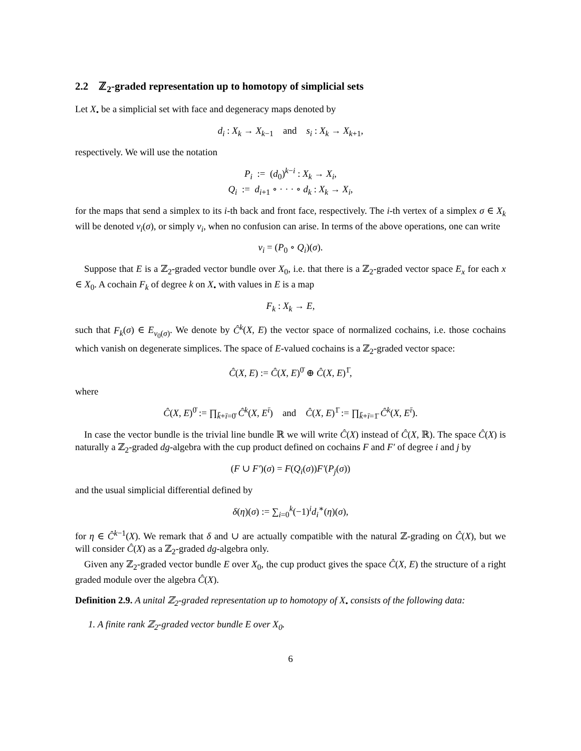2.2 ℤ<sub>2</sub>-graded representation up to homotopy of simplicial sets
Let X<sub>•</sub> be a simplicial set with face and degeneracy maps denoted by
d<sub>i</sub> : X<sub>k</sub> → X<sub>k−1</sub> and s<sub>i</sub> : X<sub>k</sub> → X<sub>k+1</sub>,
respectively. We will use the notation
P<sub>i</sub> := (d<sub>0</sub>)<sup>k−i</sup> : X<sub>k</sub> → X<sub>i</sub>,
Q<sub>i</sub> := d<sub>i+1</sub> ∘ · · · ∘ d<sub>k</sub> : X<sub>k</sub> → X<sub>i</sub>,
for the maps that send a simplex to its i-th back and front face, respectively. The i-th vertex of a simplex σ ∈ X<sub>k</sub> will be denoted v<sub>i</sub>(σ), or simply v<sub>i</sub>, when no confusion can arise. In terms of the above operations, one can write
v<sub>i</sub> = (P<sub>0</sub> ∘ Q<sub>i</sub>)(σ).
Suppose that E is a ℤ<sub>2</sub>-graded vector bundle over X<sub>0</sub>, i.e. that there is a ℤ<sub>2</sub>-graded vector space E<sub>x</sub> for each x ∈ X<sub>0</sub>. A cochain F<sub>k</sub> of degree k on X<sub>•</sub> with values in E is a map
F<sub>k</sub> : X<sub>k</sub> → E,
such that F<sub>k</sub>(σ) ∈ E<sub>v<sub>0</sub>(σ)</sub>. We denote by Ĉ<sup>k</sup>(X, E) the vector space of normalized cochains, i.e. those cochains which vanish on degenerate simplices. The space of E-valued cochains is a ℤ<sub>2</sub>-graded vector space:
Ĉ(X, E) := Ĉ(X, E)<sup>0̄</sup> ⊕ Ĉ(X, E)<sup>1̄</sup>,
where
Ĉ(X, E)<sup>0̄</sup> := ∏<sub>k̄+ī=0̄</sub> Ĉ<sup>k</sup>(X, E<sup>ī</sup>) and Ĉ(X, E)<sup>1̄</sup> := ∏<sub>k̄+ī=1̄</sub> Ĉ<sup>k</sup>(X, E<sup>ī</sup>).
In case the vector bundle is the trivial line bundle ℝ we will write Ĉ(X) instead of Ĉ(X, ℝ). The space Ĉ(X) is naturally a ℤ<sub>2</sub>-graded dg-algebra with the cup product defined on cochains F and F′ of degree i and j by
(F ∪ F′)(σ) = F(Q<sub>i</sub>(σ))F′(P<sub>j</sub>(σ))
and the usual simplicial differential defined by
δ(η)(σ) := ∑<sub>i=0</sub><sup>k</sup>(−1)<sup>i</sup>d<sub>i</sub><sup>∗</sup>(η)(σ),
for η ∈ Ĉ<sup>k−1</sup>(X). We remark that δ and ∪ are actually compatible with the natural ℤ-grading on Ĉ(X), but we will consider Ĉ(X) as a ℤ<sub>2</sub>-graded dg-algebra only.
Given any ℤ<sub>2</sub>-graded vector bundle E over X<sub>0</sub>, the cup product gives the space Ĉ(X, E) the structure of a right graded module over the algebra Ĉ(X).
Definition 2.9. A unital ℤ<sub>2</sub>-graded representation up to homotopy of X<sub>•</sub> consists of the following data:
1. A finite rank ℤ<sub>2</sub>-graded vector bundle E over X<sub>0</sub>.
6